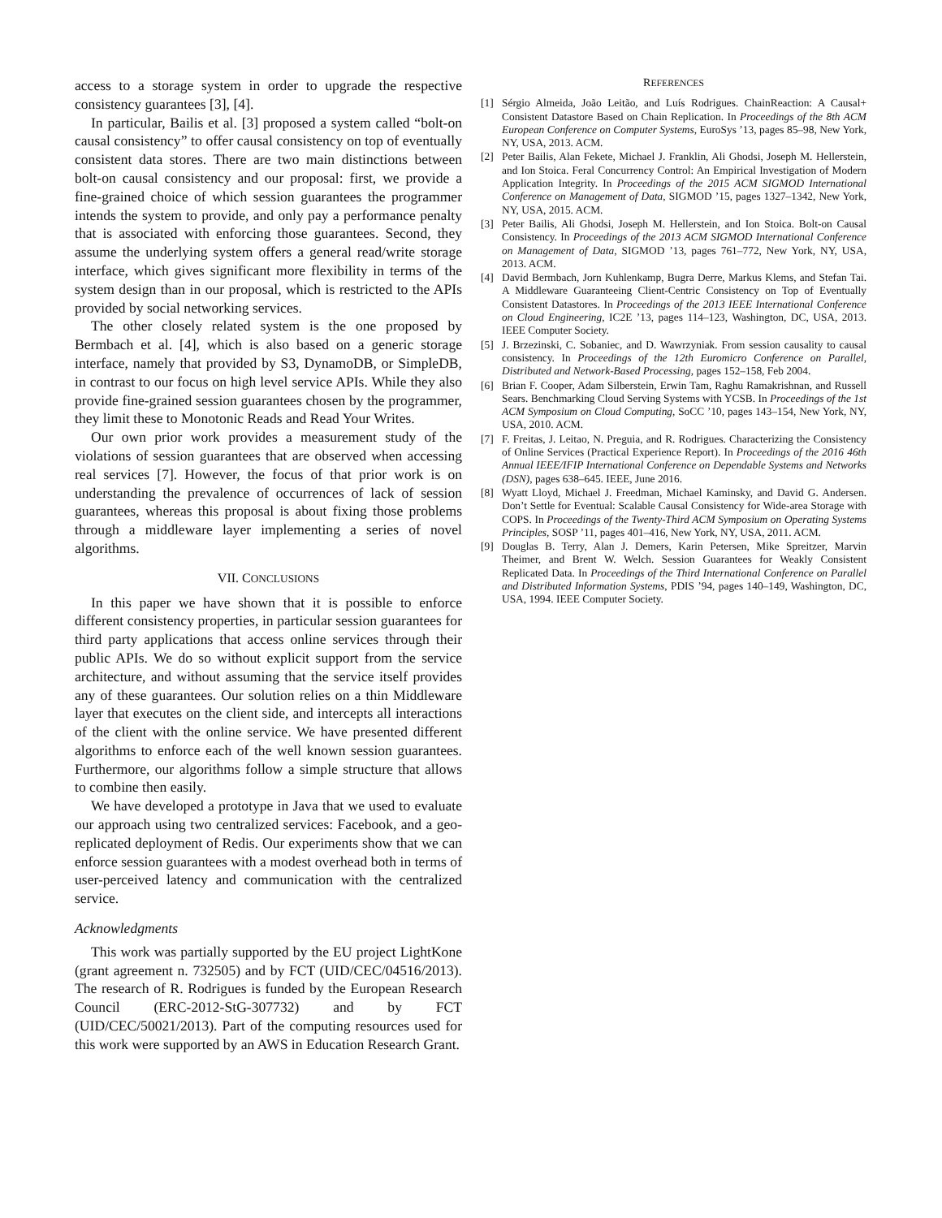access to a storage system in order to upgrade the respective consistency guarantees [3], [4].
In particular, Bailis et al. [3] proposed a system called “bolt-on causal consistency” to offer causal consistency on top of eventually consistent data stores. There are two main distinctions between bolt-on causal consistency and our proposal: first, we provide a fine-grained choice of which session guarantees the programmer intends the system to provide, and only pay a performance penalty that is associated with enforcing those guarantees. Second, they assume the underlying system offers a general read/write storage interface, which gives significant more flexibility in terms of the system design than in our proposal, which is restricted to the APIs provided by social networking services.
The other closely related system is the one proposed by Bermbach et al. [4], which is also based on a generic storage interface, namely that provided by S3, DynamoDB, or SimpleDB, in contrast to our focus on high level service APIs. While they also provide fine-grained session guarantees chosen by the programmer, they limit these to Monotonic Reads and Read Your Writes.
Our own prior work provides a measurement study of the violations of session guarantees that are observed when accessing real services [7]. However, the focus of that prior work is on understanding the prevalence of occurrences of lack of session guarantees, whereas this proposal is about fixing those problems through a middleware layer implementing a series of novel algorithms.
VII. CONCLUSIONS
In this paper we have shown that it is possible to enforce different consistency properties, in particular session guarantees for third party applications that access online services through their public APIs. We do so without explicit support from the service architecture, and without assuming that the service itself provides any of these guarantees. Our solution relies on a thin Middleware layer that executes on the client side, and intercepts all interactions of the client with the online service. We have presented different algorithms to enforce each of the well known session guarantees. Furthermore, our algorithms follow a simple structure that allows to combine then easily.
We have developed a prototype in Java that we used to evaluate our approach using two centralized services: Facebook, and a geo-replicated deployment of Redis. Our experiments show that we can enforce session guarantees with a modest overhead both in terms of user-perceived latency and communication with the centralized service.
Acknowledgments
This work was partially supported by the EU project LightKone (grant agreement n. 732505) and by FCT (UID/CEC/04516/2013). The research of R. Rodrigues is funded by the European Research Council (ERC-2012-StG-307732) and by FCT (UID/CEC/50021/2013). Part of the computing resources used for this work were supported by an AWS in Education Research Grant.
REFERENCES
[1] Sérgio Almeida, João Leitão, and Luís Rodrigues. ChainReaction: A Causal+ Consistent Datastore Based on Chain Replication. In Proceedings of the 8th ACM European Conference on Computer Systems, EuroSys ’13, pages 85–98, New York, NY, USA, 2013. ACM.
[2] Peter Bailis, Alan Fekete, Michael J. Franklin, Ali Ghodsi, Joseph M. Hellerstein, and Ion Stoica. Feral Concurrency Control: An Empirical Investigation of Modern Application Integrity. In Proceedings of the 2015 ACM SIGMOD International Conference on Management of Data, SIGMOD ’15, pages 1327–1342, New York, NY, USA, 2015. ACM.
[3] Peter Bailis, Ali Ghodsi, Joseph M. Hellerstein, and Ion Stoica. Bolt-on Causal Consistency. In Proceedings of the 2013 ACM SIGMOD International Conference on Management of Data, SIGMOD ’13, pages 761–772, New York, NY, USA, 2013. ACM.
[4] David Bermbach, Jorn Kuhlenkamp, Bugra Derre, Markus Klems, and Stefan Tai. A Middleware Guaranteeing Client-Centric Consistency on Top of Eventually Consistent Datastores. In Proceedings of the 2013 IEEE International Conference on Cloud Engineering, IC2E ’13, pages 114–123, Washington, DC, USA, 2013. IEEE Computer Society.
[5] J. Brzezinski, C. Sobaniec, and D. Wawrzyniak. From session causality to causal consistency. In Proceedings of the 12th Euromicro Conference on Parallel, Distributed and Network-Based Processing, pages 152–158, Feb 2004.
[6] Brian F. Cooper, Adam Silberstein, Erwin Tam, Raghu Ramakrishnan, and Russell Sears. Benchmarking Cloud Serving Systems with YCSB. In Proceedings of the 1st ACM Symposium on Cloud Computing, SoCC ’10, pages 143–154, New York, NY, USA, 2010. ACM.
[7] F. Freitas, J. Leitao, N. Preguia, and R. Rodrigues. Characterizing the Consistency of Online Services (Practical Experience Report). In Proceedings of the 2016 46th Annual IEEE/IFIP International Conference on Dependable Systems and Networks (DSN), pages 638–645. IEEE, June 2016.
[8] Wyatt Lloyd, Michael J. Freedman, Michael Kaminsky, and David G. Andersen. Don’t Settle for Eventual: Scalable Causal Consistency for Wide-area Storage with COPS. In Proceedings of the Twenty-Third ACM Symposium on Operating Systems Principles, SOSP ’11, pages 401–416, New York, NY, USA, 2011. ACM.
[9] Douglas B. Terry, Alan J. Demers, Karin Petersen, Mike Spreitzer, Marvin Theimer, and Brent W. Welch. Session Guarantees for Weakly Consistent Replicated Data. In Proceedings of the Third International Conference on Parallel and Distributed Information Systems, PDIS ’94, pages 140–149, Washington, DC, USA, 1994. IEEE Computer Society.